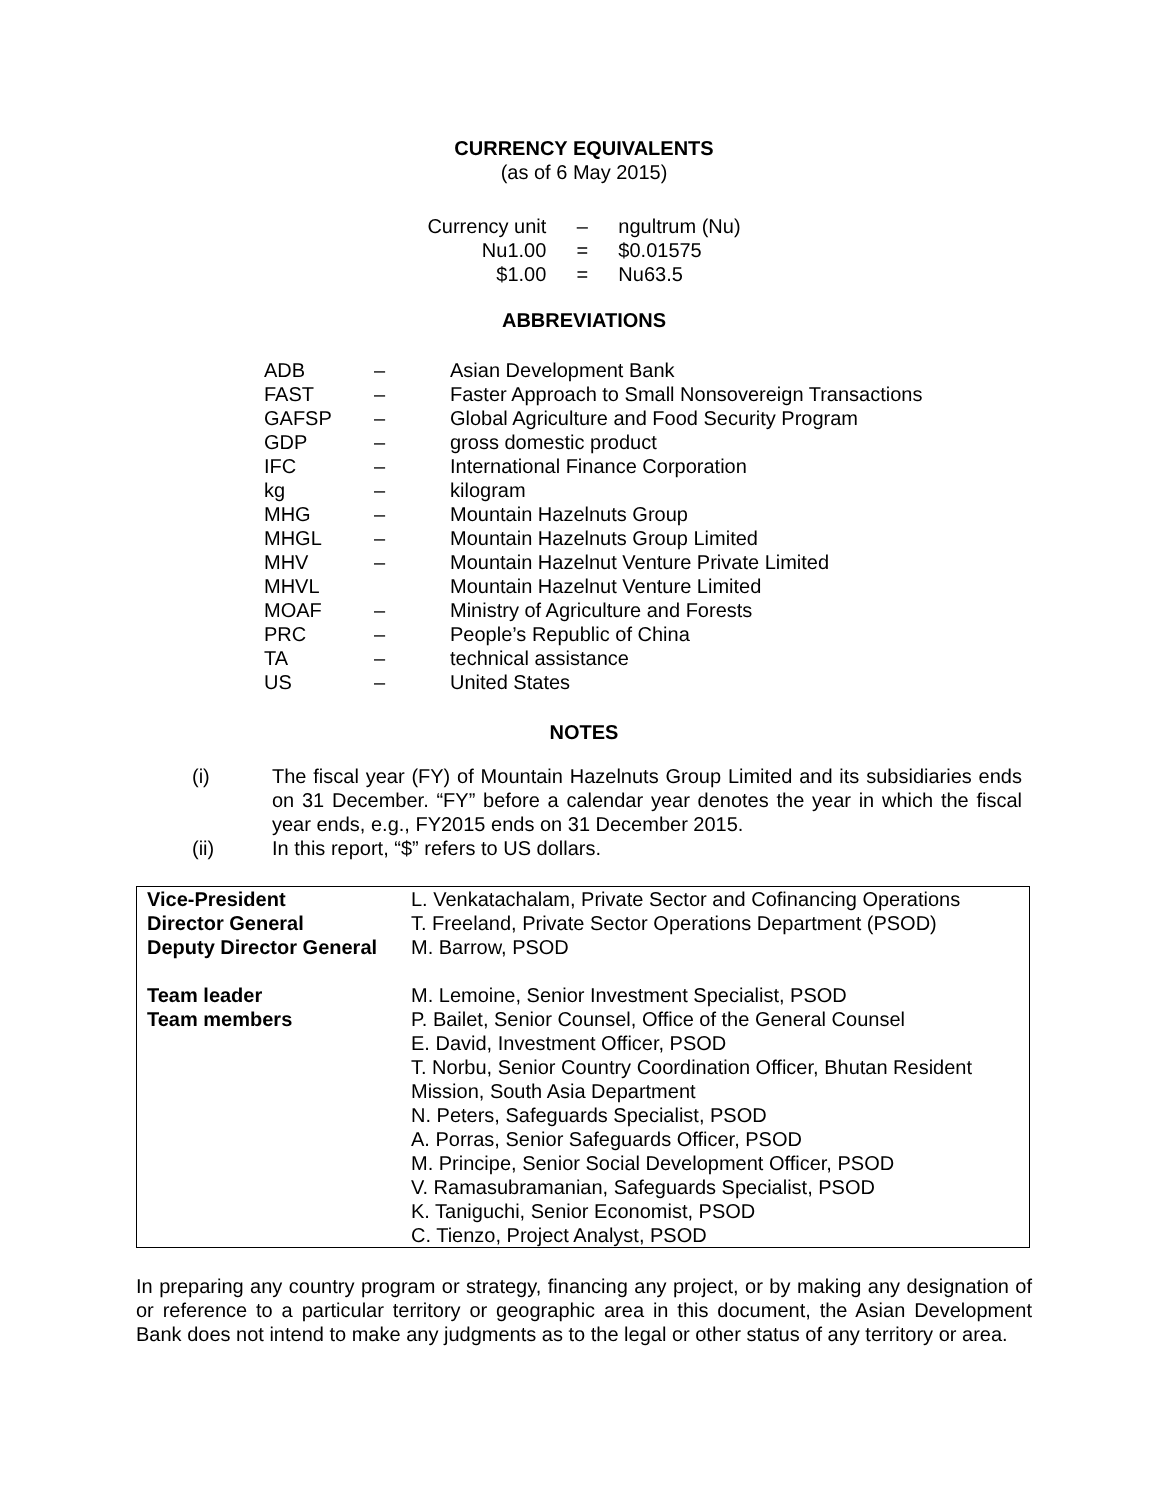CURRENCY EQUIVALENTS
(as of 6 May 2015)
| Currency unit | – | ngultrum (Nu) |
| Nu1.00 | = | $0.01575 |
| $1.00 | = | Nu63.5 |
ABBREVIATIONS
| ADB | – | Asian Development Bank |
| FAST | – | Faster Approach to Small Nonsovereign Transactions |
| GAFSP | – | Global Agriculture and Food Security Program |
| GDP | – | gross domestic product |
| IFC | – | International Finance Corporation |
| kg | – | kilogram |
| MHG | – | Mountain Hazelnuts Group |
| MHGL | – | Mountain Hazelnuts Group Limited |
| MHV | – | Mountain Hazelnut Venture Private Limited |
| MHVL | | Mountain Hazelnut Venture Limited |
| MOAF | – | Ministry of Agriculture and Forests |
| PRC | – | People’s Republic of China |
| TA | – | technical assistance |
| US | – | United States |
NOTES
| (i) | The fiscal year (FY) of Mountain Hazelnuts Group Limited and its subsidiaries ends on 31 December. “FY” before a calendar year denotes the year in which the fiscal year ends, e.g., FY2015 ends on 31 December 2015. |
| (ii) | In this report, “$” refers to US dollars. |
| Vice-President Director General Deputy Director General | L. Venkatachalam, Private Sector and Cofinancing Operations T. Freeland, Private Sector Operations Department (PSOD) M. Barrow, PSOD |
| Team leader Team members | M. Lemoine, Senior Investment Specialist, PSOD P. Bailet, Senior Counsel, Office of the General Counsel E. David, Investment Officer, PSOD T. Norbu, Senior Country Coordination Officer, Bhutan Resident Mission, South Asia Department N. Peters, Safeguards Specialist, PSOD A. Porras, Senior Safeguards Officer, PSOD M. Principe, Senior Social Development Officer, PSOD V. Ramasubramanian, Safeguards Specialist, PSOD K. Taniguchi, Senior Economist, PSOD C. Tienzo, Project Analyst, PSOD |
In preparing any country program or strategy, financing any project, or by making any designation of or reference to a particular territory or geographic area in this document, the Asian Development Bank does not intend to make any judgments as to the legal or other status of any territory or area.